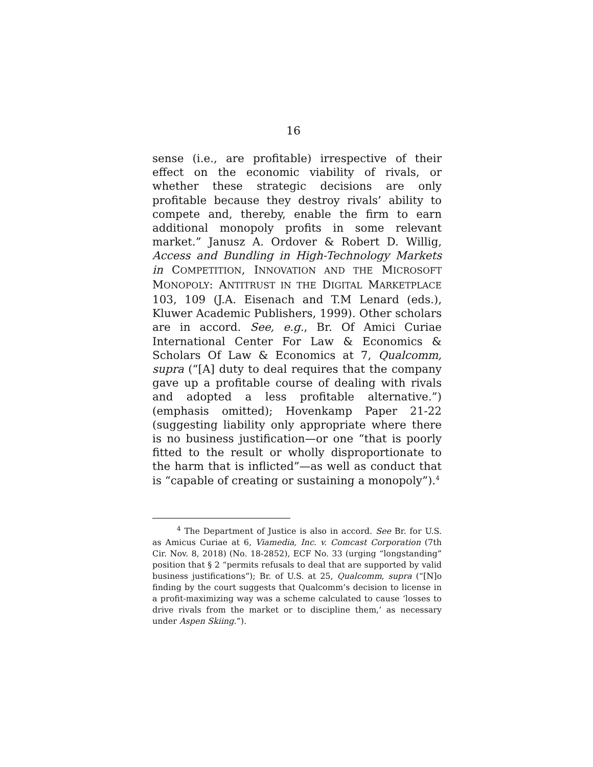16
sense (i.e., are profitable) irrespective of their effect on the economic viability of rivals, or whether these strategic decisions are only profitable because they destroy rivals’ ability to compete and, thereby, enable the firm to earn additional monopoly profits in some relevant market.” Janusz A. Ordover & Robert D. Willig, Access and Bundling in High-Technology Markets in COMPETITION, INNOVATION AND THE MICROSOFT MONOPOLY: ANTITRUST IN THE DIGITAL MARKETPLACE 103, 109 (J.A. Eisenach and T.M Lenard (eds.), Kluwer Academic Publishers, 1999). Other scholars are in accord. See, e.g., Br. Of Amici Curiae International Center For Law & Economics & Scholars Of Law & Economics at 7, Qualcomm, supra (“[A] duty to deal requires that the company gave up a profitable course of dealing with rivals and adopted a less profitable alternative.”) (emphasis omitted); Hovenkamp Paper 21-22 (suggesting liability only appropriate where there is no business justification—or one “that is poorly fitted to the result or wholly disproportionate to the harm that is inflicted”—as well as conduct that is “capable of creating or sustaining a monopoly”).<sup>4</sup>
<sup>4</sup> The Department of Justice is also in accord. See Br. for U.S. as Amicus Curiae at 6, Viamedia, Inc. v. Comcast Corporation (7th Cir. Nov. 8, 2018) (No. 18-2852), ECF No. 33 (urging “longstanding” position that § 2 “permits refusals to deal that are supported by valid business justifications”); Br. of U.S. at 25, Qualcomm, supra (“[N]o finding by the court suggests that Qualcomm’s decision to license in a profit-maximizing way was a scheme calculated to cause ‘losses to drive rivals from the market or to discipline them,’ as necessary under Aspen Skiing.”).